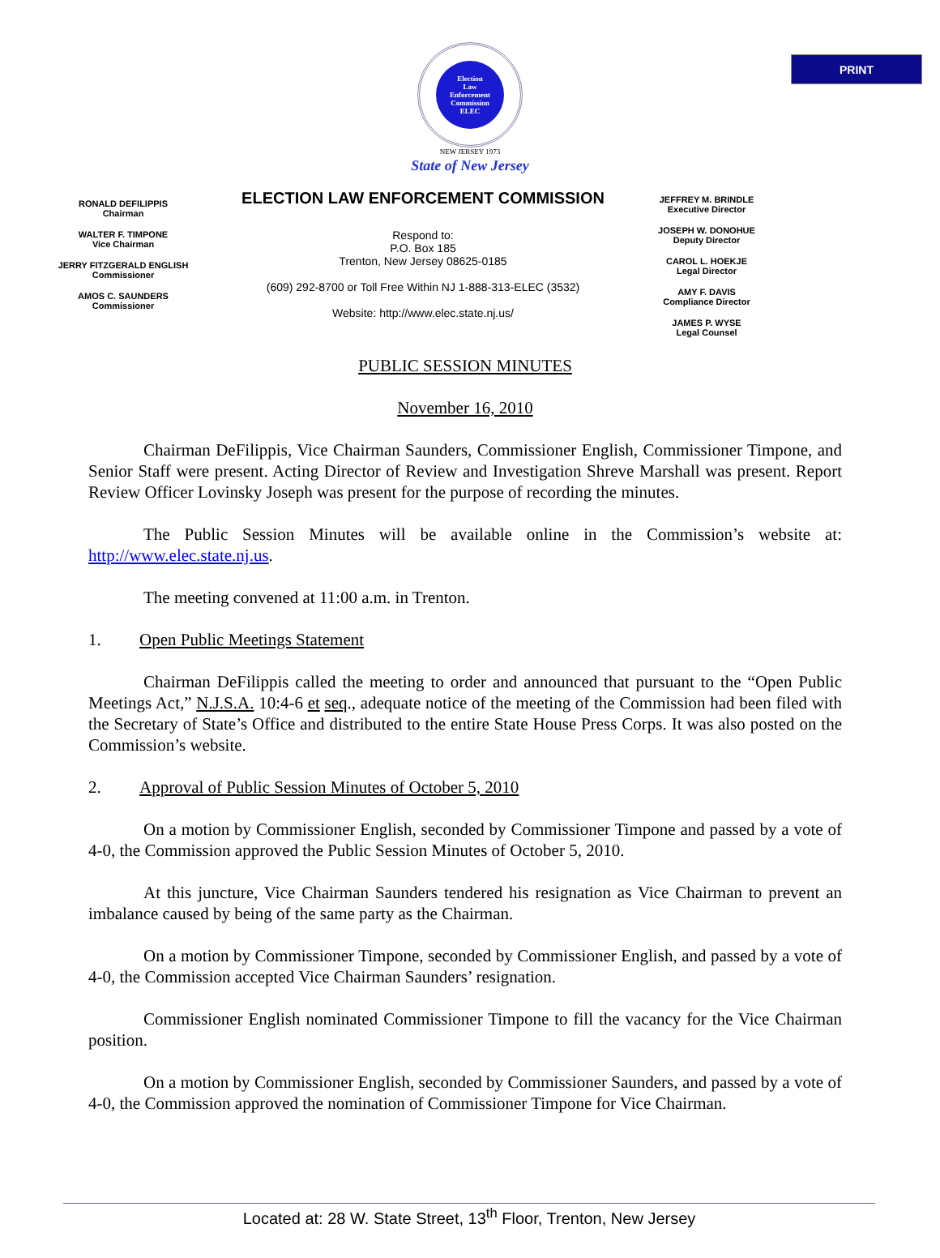PRINT
Election
Law
Enforcement
Commission
ELEC
NEW JERSEY 1973
State of New Jersey
RONALD DEFILIPPIS
Chairman
WALTER F. TIMPONE
Vice Chairman
JERRY FITZGERALD ENGLISH
Commissioner
AMOS C. SAUNDERS
Commissioner
ELECTION LAW ENFORCEMENT COMMISSION
Respond to:
P.O. Box 185
Trenton, New Jersey 08625-0185
(609) 292-8700 or Toll Free Within NJ 1-888-313-ELEC (3532)
Website: http://www.elec.state.nj.us/
JEFFREY M. BRINDLE
Executive Director
JOSEPH W. DONOHUE
Deputy Director
CAROL L. HOEKJE
Legal Director
AMY F. DAVIS
Compliance Director
JAMES P. WYSE
Legal Counsel
PUBLIC SESSION MINUTES
November 16, 2010
Chairman DeFilippis, Vice Chairman Saunders, Commissioner English, Commissioner Timpone, and Senior Staff were present. Acting Director of Review and Investigation Shreve Marshall was present. Report Review Officer Lovinsky Joseph was present for the purpose of recording the minutes.
The Public Session Minutes will be available online in the Commission’s website at: http://www.elec.state.nj.us.
The meeting convened at 11:00 a.m. in Trenton.
1. Open Public Meetings Statement
Chairman DeFilippis called the meeting to order and announced that pursuant to the “Open Public Meetings Act,” N.J.S.A. 10:4-6 et seq., adequate notice of the meeting of the Commission had been filed with the Secretary of State’s Office and distributed to the entire State House Press Corps. It was also posted on the Commission’s website.
2. Approval of Public Session Minutes of October 5, 2010
On a motion by Commissioner English, seconded by Commissioner Timpone and passed by a vote of 4-0, the Commission approved the Public Session Minutes of October 5, 2010.
At this juncture, Vice Chairman Saunders tendered his resignation as Vice Chairman to prevent an imbalance caused by being of the same party as the Chairman.
On a motion by Commissioner Timpone, seconded by Commissioner English, and passed by a vote of 4-0, the Commission accepted Vice Chairman Saunders’ resignation.
Commissioner English nominated Commissioner Timpone to fill the vacancy for the Vice Chairman position.
On a motion by Commissioner English, seconded by Commissioner Saunders, and passed by a vote of 4-0, the Commission approved the nomination of Commissioner Timpone for Vice Chairman.
Located at: 28 W. State Street, 13<sup>th</sup> Floor, Trenton, New Jersey